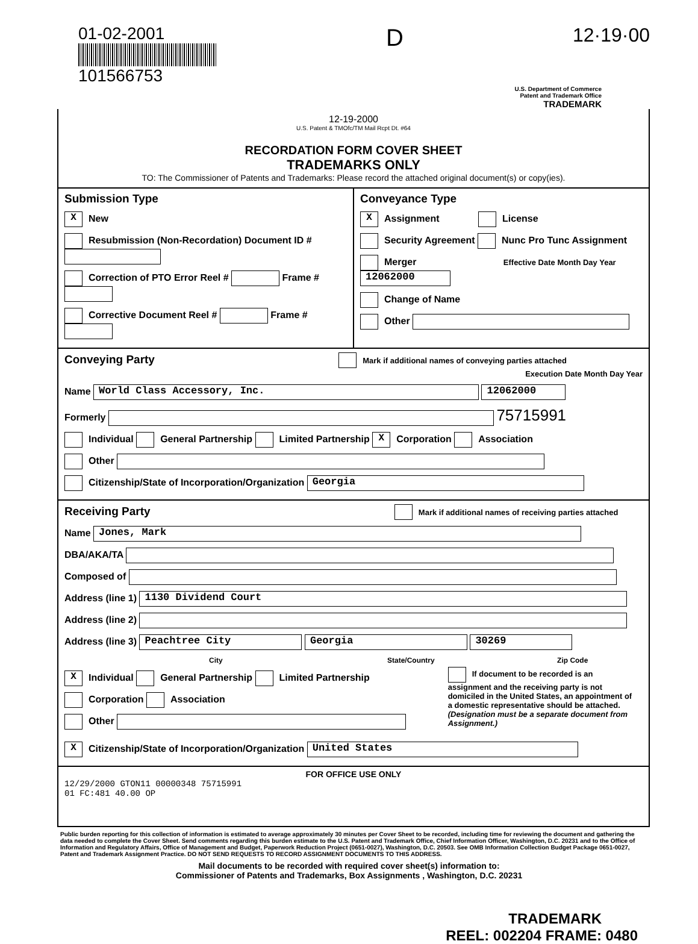01-02-2001
101566753
D
12·19·00
U.S. Department of Commerce
Patent and Trademark Office
TRADEMARK
12-19-2000
U.S. Patent & TMOfc/TM Mail Rcpt Dt. #64
RECORDATION FORM COVER SHEET
TRADEMARKS ONLY
TO: The Commissioner of Patents and Trademarks: Please record the attached original document(s) or copy(ies).
Submission Type
X New
Resubmission (Non-Recordation) Document ID #
Correction of PTO Error Reel # Frame #
Corrective Document Reel # Frame #
Conveyance Type
X Assignment License
Security Agreement Nunc Pro Tunc Assignment
Merger Effective Date Month Day Year 12062000
Change of Name
Other
Conveying Party Mark if additional names of conveying parties attached
Execution Date Month Day Year
Name World Class Accessory, Inc. 12062000
Formerly 75715991
Individual General Partnership Limited Partnership X Corporation Association
Other
Citizenship/State of Incorporation/Organization Georgia
Receiving Party Mark if additional names of receiving parties attached
Name Jones, Mark
DBA/AKA/TA
Composed of
Address (line 1) 1130 Dividend Court
Address (line 2)
Address (line 3) Peachtree City Georgia 30269
City State/Country Zip Code
X Individual General Partnership Limited Partnership
Corporation Association
Other
If document to be recorded is an assignment and the receiving party is not domiciled in the United States, an appointment of a domestic representative should be attached. (Designation must be a separate document from Assignment.)
X Citizenship/State of Incorporation/Organization United States
FOR OFFICE USE ONLY
12/29/2000 GTON11 00000348 75715991
01 FC:481 40.00 OP
Public burden reporting for this collection of information is estimated to average approximately 30 minutes per Cover Sheet to be recorded, including time for reviewing the document and gathering the data needed to complete the Cover Sheet. Send comments regarding this burden estimate to the U.S. Patent and Trademark Office, Chief Information Officer, Washington, D.C. 20231 and to the Office of Information and Regulatory Affairs, Office of Management and Budget, Paperwork Reduction Project (0651-0027), Washington, D.C. 20503. See OMB Information Collection Budget Package 0651-0027, Patent and Trademark Assignment Practice. DO NOT SEND REQUESTS TO RECORD ASSIGNMENT DOCUMENTS TO THIS ADDRESS.
Mail documents to be recorded with required cover sheet(s) information to:
Commissioner of Patents and Trademarks, Box Assignments , Washington, D.C. 20231
TRADEMARK
REEL: 002204 FRAME: 0480